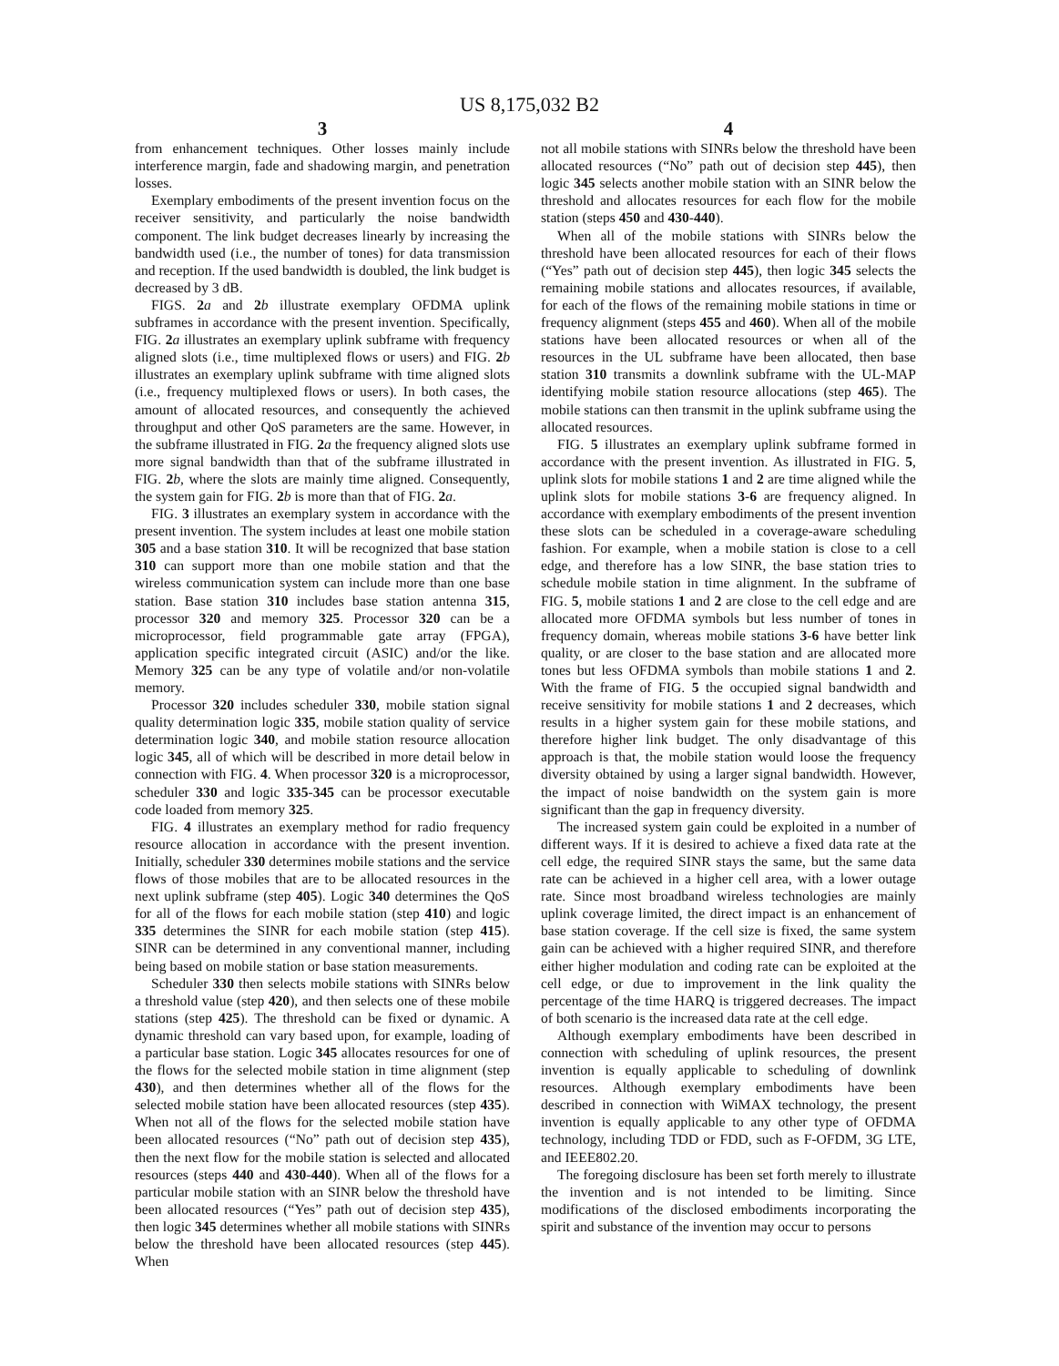US 8,175,032 B2
3
from enhancement techniques. Other losses mainly include interference margin, fade and shadowing margin, and penetration losses.
Exemplary embodiments of the present invention focus on the receiver sensitivity, and particularly the noise bandwidth component. The link budget decreases linearly by increasing the bandwidth used (i.e., the number of tones) for data transmission and reception. If the used bandwidth is doubled, the link budget is decreased by 3 dB.
FIGS. 2 a and 2 b illustrate exemplary OFDMA uplink subframes in accordance with the present invention. Specifically, FIG. 2 a illustrates an exemplary uplink subframe with frequency aligned slots (i.e., time multiplexed flows or users) and FIG. 2 b illustrates an exemplary uplink subframe with time aligned slots (i.e., frequency multiplexed flows or users). In both cases, the amount of allocated resources, and consequently the achieved throughput and other QoS parameters are the same. However, in the subframe illustrated in FIG. 2 a the frequency aligned slots use more signal bandwidth than that of the subframe illustrated in FIG. 2 b, where the slots are mainly time aligned. Consequently, the system gain for FIG. 2 b is more than that of FIG. 2 a.
FIG. 3 illustrates an exemplary system in accordance with the present invention. The system includes at least one mobile station 305 and a base station 310. It will be recognized that base station 310 can support more than one mobile station and that the wireless communication system can include more than one base station. Base station 310 includes base station antenna 315, processor 320 and memory 325. Processor 320 can be a microprocessor, field programmable gate array (FPGA), application specific integrated circuit (ASIC) and/or the like. Memory 325 can be any type of volatile and/or non-volatile memory.
Processor 320 includes scheduler 330, mobile station signal quality determination logic 335, mobile station quality of service determination logic 340, and mobile station resource allocation logic 345, all of which will be described in more detail below in connection with FIG. 4. When processor 320 is a microprocessor, scheduler 330 and logic 335-345 can be processor executable code loaded from memory 325.
FIG. 4 illustrates an exemplary method for radio frequency resource allocation in accordance with the present invention. Initially, scheduler 330 determines mobile stations and the service flows of those mobiles that are to be allocated resources in the next uplink subframe (step 405). Logic 340 determines the QoS for all of the flows for each mobile station (step 410) and logic 335 determines the SINR for each mobile station (step 415). SINR can be determined in any conventional manner, including being based on mobile station or base station measurements.
Scheduler 330 then selects mobile stations with SINRs below a threshold value (step 420), and then selects one of these mobile stations (step 425). The threshold can be fixed or dynamic. A dynamic threshold can vary based upon, for example, loading of a particular base station. Logic 345 allocates resources for one of the flows for the selected mobile station in time alignment (step 430), and then determines whether all of the flows for the selected mobile station have been allocated resources (step 435). When not all of the flows for the selected mobile station have been allocated resources (“No” path out of decision step 435), then the next flow for the mobile station is selected and allocated resources (steps 440 and 430-440). When all of the flows for a particular mobile station with an SINR below the threshold have been allocated resources (“Yes” path out of decision step 435), then logic 345 determines whether all mobile stations with SINRs below the threshold have been allocated resources (step 445). When
4
not all mobile stations with SINRs below the threshold have been allocated resources (“No” path out of decision step 445), then logic 345 selects another mobile station with an SINR below the threshold and allocates resources for each flow for the mobile station (steps 450 and 430-440).
When all of the mobile stations with SINRs below the threshold have been allocated resources for each of their flows (“Yes” path out of decision step 445), then logic 345 selects the remaining mobile stations and allocates resources, if available, for each of the flows of the remaining mobile stations in time or frequency alignment (steps 455 and 460). When all of the mobile stations have been allocated resources or when all of the resources in the UL subframe have been allocated, then base station 310 transmits a downlink subframe with the UL-MAP identifying mobile station resource allocations (step 465). The mobile stations can then transmit in the uplink subframe using the allocated resources.
FIG. 5 illustrates an exemplary uplink subframe formed in accordance with the present invention. As illustrated in FIG. 5, uplink slots for mobile stations 1 and 2 are time aligned while the uplink slots for mobile stations 3-6 are frequency aligned. In accordance with exemplary embodiments of the present invention these slots can be scheduled in a coverage-aware scheduling fashion. For example, when a mobile station is close to a cell edge, and therefore has a low SINR, the base station tries to schedule mobile station in time alignment. In the subframe of FIG. 5, mobile stations 1 and 2 are close to the cell edge and are allocated more OFDMA symbols but less number of tones in frequency domain, whereas mobile stations 3-6 have better link quality, or are closer to the base station and are allocated more tones but less OFDMA symbols than mobile stations 1 and 2. With the frame of FIG. 5 the occupied signal bandwidth and receive sensitivity for mobile stations 1 and 2 decreases, which results in a higher system gain for these mobile stations, and therefore higher link budget. The only disadvantage of this approach is that, the mobile station would loose the frequency diversity obtained by using a larger signal bandwidth. However, the impact of noise bandwidth on the system gain is more significant than the gap in frequency diversity.
The increased system gain could be exploited in a number of different ways. If it is desired to achieve a fixed data rate at the cell edge, the required SINR stays the same, but the same data rate can be achieved in a higher cell area, with a lower outage rate. Since most broadband wireless technologies are mainly uplink coverage limited, the direct impact is an enhancement of base station coverage. If the cell size is fixed, the same system gain can be achieved with a higher required SINR, and therefore either higher modulation and coding rate can be exploited at the cell edge, or due to improvement in the link quality the percentage of the time HARQ is triggered decreases. The impact of both scenario is the increased data rate at the cell edge.
Although exemplary embodiments have been described in connection with scheduling of uplink resources, the present invention is equally applicable to scheduling of downlink resources. Although exemplary embodiments have been described in connection with WiMAX technology, the present invention is equally applicable to any other type of OFDMA technology, including TDD or FDD, such as F-OFDM, 3G LTE, and IEEE802.20.
The foregoing disclosure has been set forth merely to illustrate the invention and is not intended to be limiting. Since modifications of the disclosed embodiments incorporating the spirit and substance of the invention may occur to persons